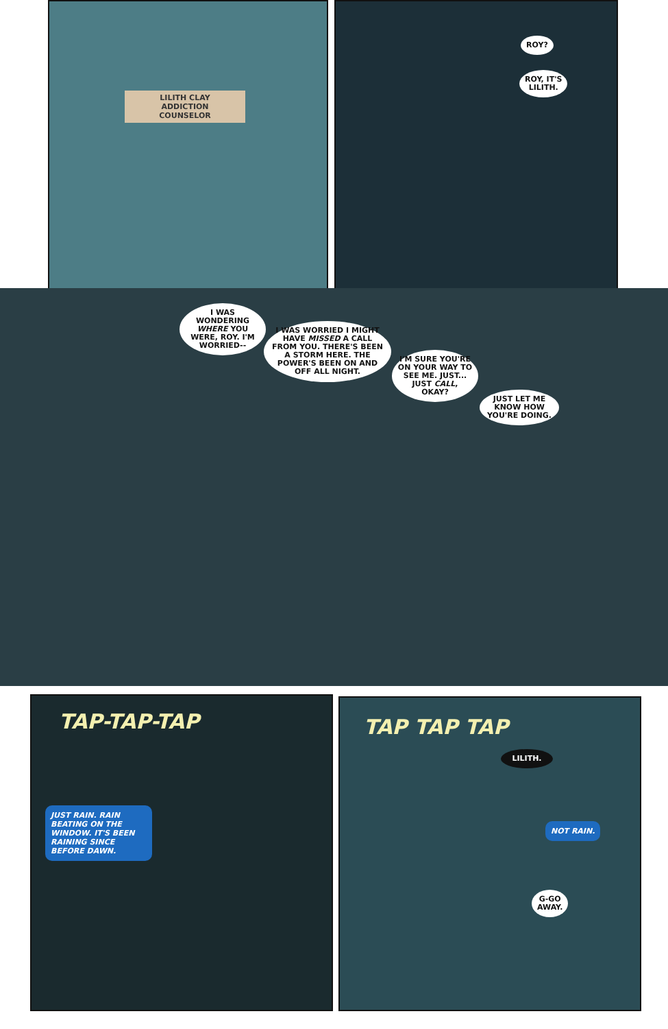LILITH CLAY
ADDICTION
COUNSELOR
ROY?
ROY, IT'S
LILITH.
I WAS WONDERING WHERE YOU WERE, ROY. I'M WORRIED--
I WAS WORRIED I MIGHT HAVE MISSED A CALL FROM YOU. THERE'S BEEN A STORM HERE. THE POWER'S BEEN ON AND OFF ALL NIGHT.
I'M SURE YOU'RE ON YOUR WAY TO SEE ME. JUST... JUST CALL, OKAY?
JUST LET ME KNOW HOW YOU'RE DOING.
TAP-TAP-TAP
JUST RAIN. RAIN BEATING ON THE WINDOW. IT'S BEEN RAINING SINCE BEFORE DAWN.
TAP TAP TAP
LILITH.
NOT RAIN.
G-GO
AWAY.